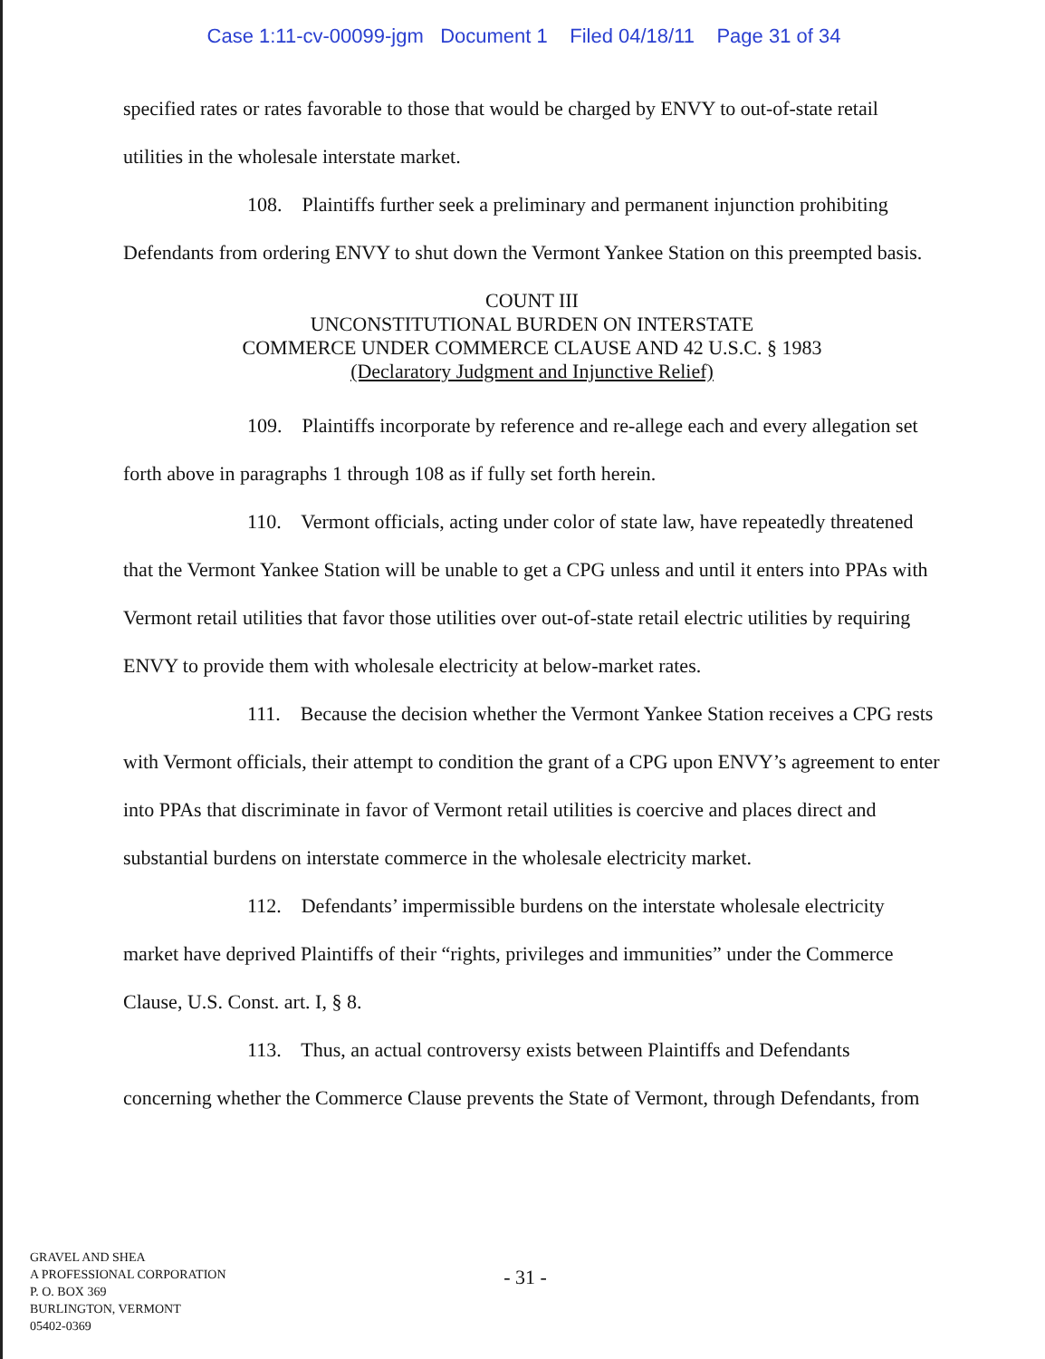Case 1:11-cv-00099-jgm Document 1 Filed 04/18/11 Page 31 of 34
specified rates or rates favorable to those that would be charged by ENVY to out-of-state retail utilities in the wholesale interstate market.
108. Plaintiffs further seek a preliminary and permanent injunction prohibiting Defendants from ordering ENVY to shut down the Vermont Yankee Station on this preempted basis.
COUNT III
UNCONSTITUTIONAL BURDEN ON INTERSTATE
COMMERCE UNDER COMMERCE CLAUSE AND 42 U.S.C. § 1983
(Declaratory Judgment and Injunctive Relief)
109. Plaintiffs incorporate by reference and re-allege each and every allegation set forth above in paragraphs 1 through 108 as if fully set forth herein.
110. Vermont officials, acting under color of state law, have repeatedly threatened that the Vermont Yankee Station will be unable to get a CPG unless and until it enters into PPAs with Vermont retail utilities that favor those utilities over out-of-state retail electric utilities by requiring ENVY to provide them with wholesale electricity at below-market rates.
111. Because the decision whether the Vermont Yankee Station receives a CPG rests with Vermont officials, their attempt to condition the grant of a CPG upon ENVY’s agreement to enter into PPAs that discriminate in favor of Vermont retail utilities is coercive and places direct and substantial burdens on interstate commerce in the wholesale electricity market.
112. Defendants’ impermissible burdens on the interstate wholesale electricity market have deprived Plaintiffs of their “rights, privileges and immunities” under the Commerce Clause, U.S. Const. art. I, § 8.
113. Thus, an actual controversy exists between Plaintiffs and Defendants concerning whether the Commerce Clause prevents the State of Vermont, through Defendants, from
GRAVEL AND SHEA
A PROFESSIONAL CORPORATION
P. O. BOX 369
BURLINGTON, VERMONT
05402-0369
- 31 -